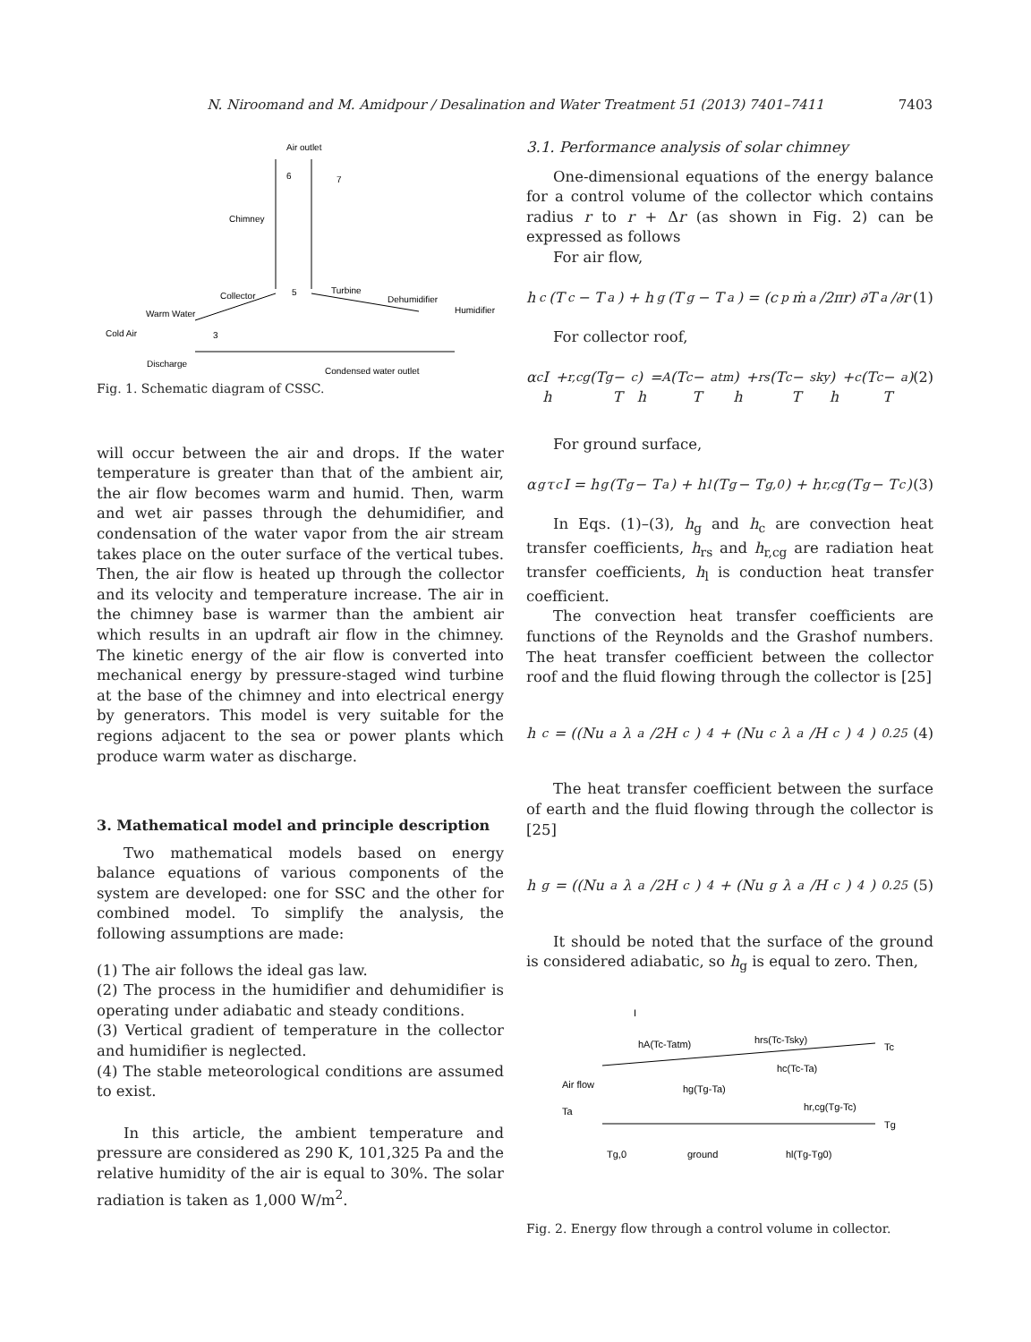N. Niroomand and M. Amidpour / Desalination and Water Treatment 51 (2013) 7401–7411 7403
Air outlet
6
7
Chimney
Collector
5
Turbine
Dehumidifier
Humidifier
Warm Water
Cold Air
3
Discharge
Condensed water outlet
Fig. 1. Schematic diagram of CSSC.
will occur between the air and drops. If the water temperature is greater than that of the ambient air, the air flow becomes warm and humid. Then, warm and wet air passes through the dehumidifier, and condensation of the water vapor from the air stream takes place on the outer surface of the vertical tubes. Then, the air flow is heated up through the collector and its velocity and temperature increase. The air in the chimney base is warmer than the ambient air which results in an updraft air flow in the chimney. The kinetic energy of the air flow is converted into mechanical energy by pressure-staged wind turbine at the base of the chimney and into electrical energy by generators. This model is very suitable for the regions adjacent to the sea or power plants which produce warm water as discharge.
3. Mathematical model and principle description
Two mathematical models based on energy balance equations of various components of the system are developed: one for SSC and the other for combined model. To simplify the analysis, the following assumptions are made:
(1) The air follows the ideal gas law.
(2) The process in the humidifier and dehumidifier is operating under adiabatic and steady conditions.
(3) Vertical gradient of temperature in the collector and humidifier is neglected.
(4) The stable meteorological conditions are assumed to exist.
In this article, the ambient temperature and pressure are considered as 290 K, 101,325 Pa and the relative humidity of the air is equal to 30%. The solar radiation is taken as 1,000 W/m<sup>2</sup>.
3.1. Performance analysis of solar chimney
One-dimensional equations of the energy balance for a control volume of the collector which contains radius r to r + Δr (as shown in Fig. 2) can be expressed as follows
For air flow,
h<sub>c</sub>(T<sub>c</sub> − T<sub>a</sub>) + h<sub>g</sub>(T<sub>g</sub> − T<sub>a</sub>) = (c<sub>p</sub>ṁ<sub>a</sub>/2πr) ∂T<sub>a</sub>/∂r (1)
For collector roof,
α<sub>c</sub>I + h<sub>r,cg</sub>(T<sub>g</sub> − T<sub>c</sub>) = h<sub>A</sub>(T<sub>c</sub> − T<sub>atm</sub>) + h<sub>rs</sub>(T<sub>c</sub> − T<sub>sky</sub>) + h<sub>c</sub>(T<sub>c</sub> − T<sub>a</sub>) (2)
For ground surface,
α<sub>g</sub>τ<sub>c</sub>I = h<sub>g</sub>(T<sub>g</sub> − T<sub>a</sub>) + h<sub>l</sub>(T<sub>g</sub> − T<sub>g,0</sub>) + h<sub>r,cg</sub>(T<sub>g</sub> − T<sub>c</sub>) (3)
In Eqs. (1)–(3), h<sub>g</sub> and h<sub>c</sub> are convection heat transfer coefficients, h<sub>rs</sub> and h<sub>r,cg</sub> are radiation heat transfer coefficients, h<sub>l</sub> is conduction heat transfer coefficient.
The convection heat transfer coefficients are functions of the Reynolds and the Grashof numbers. The heat transfer coefficient between the collector roof and the fluid flowing through the collector is [25]
h<sub>c</sub> = ((Nu<sub>a</sub> λ<sub>a</sub>/2H<sub>c</sub>)<sup>4</sup> + (Nu<sub>c</sub> λ<sub>a</sub>/H<sub>c</sub>)<sup>4</sup>)<sup>0.25</sup> (4)
The heat transfer coefficient between the surface of earth and the fluid flowing through the collector is [25]
h<sub>g</sub> = ((Nu<sub>a</sub> λ<sub>a</sub>/2H<sub>c</sub>)<sup>4</sup> + (Nu<sub>g</sub> λ<sub>a</sub>/H<sub>c</sub>)<sup>4</sup>)<sup>0.25</sup> (5)
It should be noted that the surface of the ground is considered adiabatic, so h<sub>g</sub> is equal to zero. Then,
I
hA(Tc-Tatm)
hrs(Tc-Tsky)
Tc
hc(Tc-Ta)
Air flow
hg(Tg-Ta)
Ta
hr,cg(Tg-Tc)
Tg
Tg,0
ground
hl(Tg-Tg0)
Fig. 2. Energy flow through a control volume in collector.